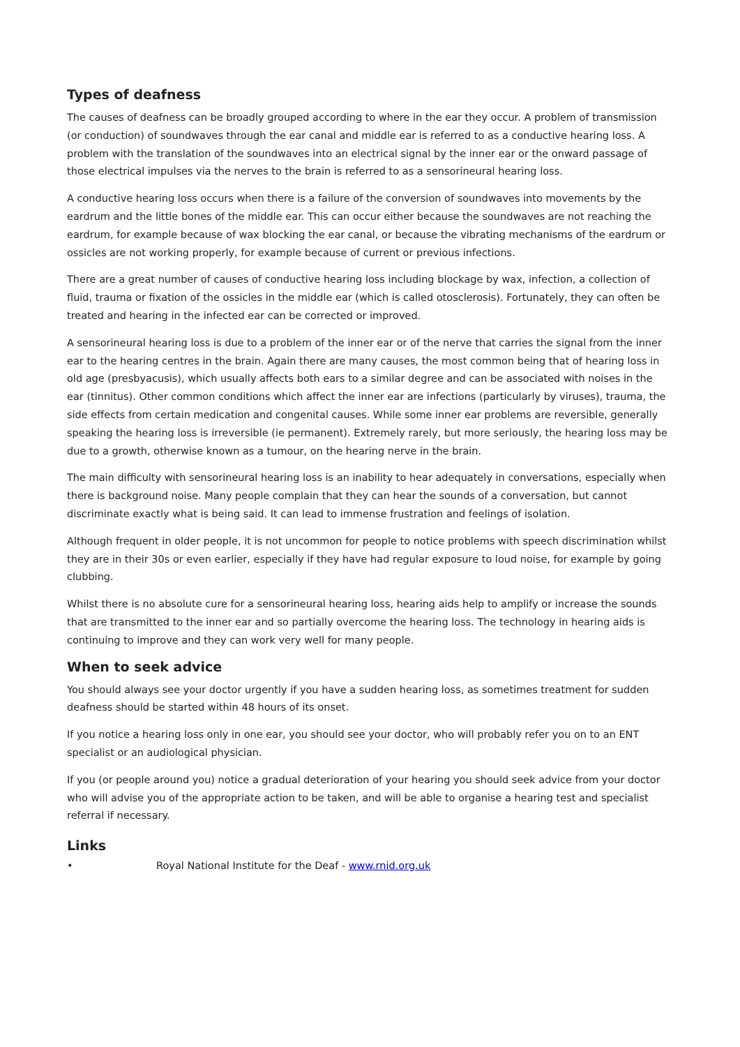Types of deafness
The causes of deafness can be broadly grouped according to where in the ear they occur. A problem of transmission (or conduction) of soundwaves through the ear canal and middle ear is referred to as a conductive hearing loss. A problem with the translation of the soundwaves into an electrical signal by the inner ear or the onward passage of those electrical impulses via the nerves to the brain is referred to as a sensorineural hearing loss.
A conductive hearing loss occurs when there is a failure of the conversion of soundwaves into movements by the eardrum and the little bones of the middle ear. This can occur either because the soundwaves are not reaching the eardrum, for example because of wax blocking the ear canal, or because the vibrating mechanisms of the eardrum or ossicles are not working properly, for example because of current or previous infections.
There are a great number of causes of conductive hearing loss including blockage by wax, infection, a collection of fluid, trauma or fixation of the ossicles in the middle ear (which is called otosclerosis). Fortunately, they can often be treated and hearing in the infected ear can be corrected or improved.
A sensorineural hearing loss is due to a problem of the inner ear or of the nerve that carries the signal from the inner ear to the hearing centres in the brain. Again there are many causes, the most common being that of hearing loss in old age (presbyacusis), which usually affects both ears to a similar degree and can be associated with noises in the ear (tinnitus). Other common conditions which affect the inner ear are infections (particularly by viruses), trauma, the side effects from certain medication and congenital causes. While some inner ear problems are reversible, generally speaking the hearing loss is irreversible (ie permanent). Extremely rarely, but more seriously, the hearing loss may be due to a growth, otherwise known as a tumour, on the hearing nerve in the brain.
The main difficulty with sensorineural hearing loss is an inability to hear adequately in conversations, especially when there is background noise. Many people complain that they can hear the sounds of a conversation, but cannot discriminate exactly what is being said. It can lead to immense frustration and feelings of isolation.
Although frequent in older people, it is not uncommon for people to notice problems with speech discrimination whilst they are in their 30s or even earlier, especially if they have had regular exposure to loud noise, for example by going clubbing.
Whilst there is no absolute cure for a sensorineural hearing loss, hearing aids help to amplify or increase the sounds that are transmitted to the inner ear and so partially overcome the hearing loss. The technology in hearing aids is continuing to improve and they can work very well for many people.
When to seek advice
You should always see your doctor urgently if you have a sudden hearing loss, as sometimes treatment for sudden deafness should be started within 48 hours of its onset.
If you notice a hearing loss only in one ear, you should see your doctor, who will probably refer you on to an ENT specialist or an audiological physician.
If you (or people around you) notice a gradual deterioration of your hearing you should seek advice from your doctor who will advise you of the appropriate action to be taken, and will be able to organise a hearing test and specialist referral if necessary.
Links
• Royal National Institute for the Deaf - www.rnid.org.uk